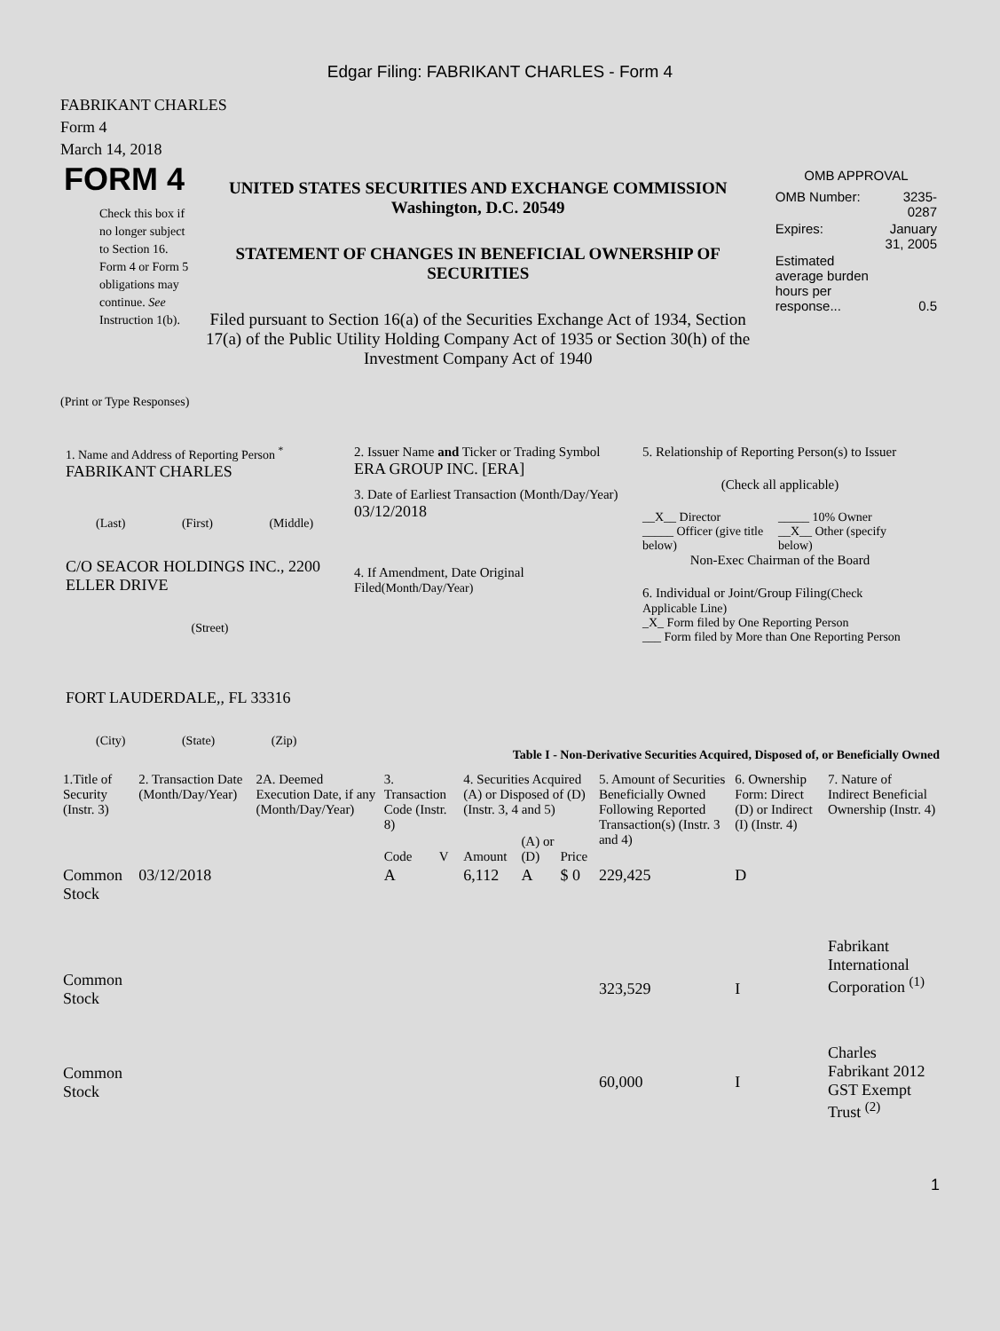Edgar Filing: FABRIKANT CHARLES - Form 4
FABRIKANT CHARLES
Form 4
March 14, 2018
FORM 4
Check this box if no longer subject to Section 16. Form 4 or Form 5 obligations may continue. See Instruction 1(b).
UNITED STATES SECURITIES AND EXCHANGE COMMISSION
Washington, D.C. 20549
STATEMENT OF CHANGES IN BENEFICIAL OWNERSHIP OF SECURITIES
Filed pursuant to Section 16(a) of the Securities Exchange Act of 1934, Section 17(a) of the Public Utility Holding Company Act of 1935 or Section 30(h) of the Investment Company Act of 1940
OMB APPROVAL
| OMB Number: | 3235-0287 |
| Expires: | January 31, 2005 |
| Estimated average burden hours per response... | 0.5 |
(Print or Type Responses)
1. Name and Address of Reporting Person <sup>*</sup>
FABRIKANT CHARLES
(Last) (First) (Middle)
C/O SEACOR HOLDINGS INC., 2200 ELLER DRIVE
(Street)
FORT LAUDERDALE,, FL 33316
(City) (State) (Zip)
2. Issuer Name and Ticker or Trading Symbol
ERA GROUP INC. [ERA]
3. Date of Earliest Transaction (Month/Day/Year)
03/12/2018
4. If Amendment, Date Original Filed(Month/Day/Year)
5. Relationship of Reporting Person(s) to Issuer
(Check all applicable)
__X__ Director
_____ Officer (give title below)
_____ 10% Owner
__X__ Other (specify below)
Non-Exec Chairman of the Board
6. Individual or Joint/Group Filing(Check Applicable Line)
_X_ Form filed by One Reporting Person
___ Form filed by More than One Reporting Person
Table I - Non-Derivative Securities Acquired, Disposed of, or Beneficially Owned
| 1.Title of Security (Instr. 3) | 2. Transaction Date (Month/Day/Year) | 2A. Deemed Execution Date, if any (Month/Day/Year) | 3. Transaction Code (Instr. 8) | | 4. Securities Acquired (A) or Disposed of (D) (Instr. 3, 4 and 5) | | | 5. Amount of Securities Beneficially Owned Following Reported Transaction(s) (Instr. 3 and 4) | 6. Ownership Form: Direct (D) or Indirect (I) (Instr. 4) | 7. Nature of Indirect Beneficial Ownership (Instr. 4) |
| --- | --- | --- | --- | --- | --- | --- | --- | --- | --- | --- |
| | | | Code | V | Amount | (A) or (D) | Price | | | |
| Common Stock | 03/12/2018 | | A | | 6,112 | A | $ 0 | 229,425 | D | |
| Common Stock | | | | | | | | 323,529 | I | Fabrikant International Corporation <sup>(1)</sup> |
| Common Stock | | | | | | | | 60,000 | I | Charles Fabrikant 2012 GST Exempt Trust <sup>(2)</sup> |
1